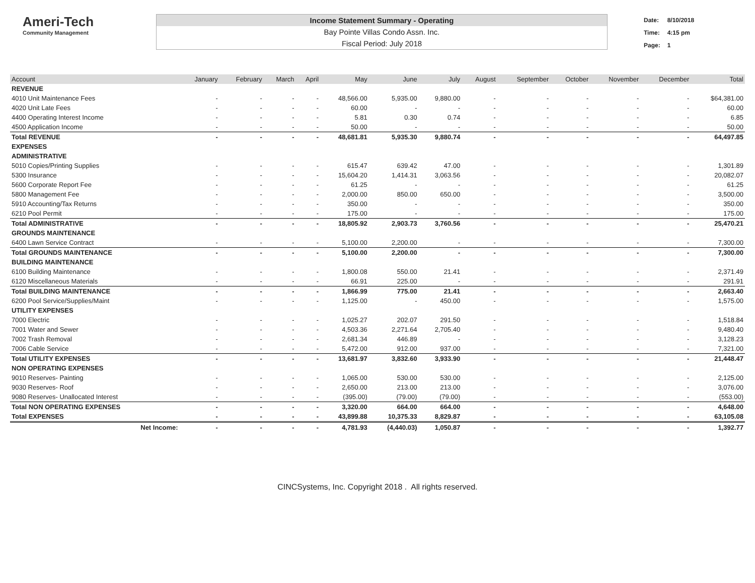Ameri-Tech
Community Management
Income Statement Summary - Operating
Bay Pointe Villas Condo Assn. Inc.
Fiscal Period: July 2018
| Date: | 8/10/2018 |
| Time: | 4:15 pm |
| Page: | 1 |
| Account | January | February | March | April | May | June | July | August | September | October | November | December | Total |
| --- | --- | --- | --- | --- | --- | --- | --- | --- | --- | --- | --- | --- | --- |
| REVENUE | | | | | | | | | | | | | |
| 4010 Unit Maintenance Fees | - | - | - | - | 48,566.00 | 5,935.00 | 9,880.00 | - | - | - | - | - | $64,381.00 |
| 4020 Unit Late Fees | - | - | - | - | 60.00 | - | - | - | - | - | - | - | 60.00 |
| 4400 Operating Interest Income | - | - | - | - | 5.81 | 0.30 | 0.74 | - | - | - | - | - | 6.85 |
| 4500 Application Income | - | - | - | - | 50.00 | - | - | - | - | - | - | - | 50.00 |
| Total REVENUE | - | - | - | - | 48,681.81 | 5,935.30 | 9,880.74 | - | - | - | - | - | 64,497.85 |
| EXPENSES | | | | | | | | | | | | | |
| ADMINISTRATIVE | | | | | | | | | | | | | |
| 5010 Copies/Printing Supplies | - | - | - | - | 615.47 | 639.42 | 47.00 | - | - | - | - | - | 1,301.89 |
| 5300 Insurance | - | - | - | - | 15,604.20 | 1,414.31 | 3,063.56 | - | - | - | - | - | 20,082.07 |
| 5600 Corporate Report Fee | - | - | - | - | 61.25 | - | - | - | - | - | - | - | 61.25 |
| 5800 Management Fee | - | - | - | - | 2,000.00 | 850.00 | 650.00 | - | - | - | - | - | 3,500.00 |
| 5910 Accounting/Tax Returns | - | - | - | - | 350.00 | - | - | - | - | - | - | - | 350.00 |
| 6210 Pool Permit | - | - | - | - | 175.00 | - | - | - | - | - | - | - | 175.00 |
| Total ADMINISTRATIVE | - | - | - | - | 18,805.92 | 2,903.73 | 3,760.56 | - | - | - | - | - | 25,470.21 |
| GROUNDS MAINTENANCE | | | | | | | | | | | | | |
| 6400 Lawn Service Contract | - | - | - | - | 5,100.00 | 2,200.00 | - | - | - | - | - | - | 7,300.00 |
| Total GROUNDS MAINTENANCE | - | - | - | - | 5,100.00 | 2,200.00 | - | - | - | - | - | - | 7,300.00 |
| BUILDING MAINTENANCE | | | | | | | | | | | | | |
| 6100 Building Maintenance | - | - | - | - | 1,800.08 | 550.00 | 21.41 | - | - | - | - | - | 2,371.49 |
| 6120 Miscellaneous Materials | - | - | - | - | 66.91 | 225.00 | - | - | - | - | - | - | 291.91 |
| Total BUILDING MAINTENANCE | - | - | - | - | 1,866.99 | 775.00 | 21.41 | - | - | - | - | - | 2,663.40 |
| 6200 Pool Service/Supplies/Maint | - | - | - | - | 1,125.00 | - | 450.00 | - | - | - | - | - | 1,575.00 |
| UTILITY EXPENSES | | | | | | | | | | | | | |
| 7000 Electric | - | - | - | - | 1,025.27 | 202.07 | 291.50 | - | - | - | - | - | 1,518.84 |
| 7001 Water and Sewer | - | - | - | - | 4,503.36 | 2,271.64 | 2,705.40 | - | - | - | - | - | 9,480.40 |
| 7002 Trash Removal | - | - | - | - | 2,681.34 | 446.89 | - | - | - | - | - | - | 3,128.23 |
| 7006 Cable Service | - | - | - | - | 5,472.00 | 912.00 | 937.00 | - | - | - | - | - | 7,321.00 |
| Total UTILITY EXPENSES | - | - | - | - | 13,681.97 | 3,832.60 | 3,933.90 | - | - | - | - | - | 21,448.47 |
| NON OPERATING EXPENSES | | | | | | | | | | | | | |
| 9010 Reserves- Painting | - | - | - | - | 1,065.00 | 530.00 | 530.00 | - | - | - | - | - | 2,125.00 |
| 9030 Reserves- Roof | - | - | - | - | 2,650.00 | 213.00 | 213.00 | - | - | - | - | - | 3,076.00 |
| 9080 Reserves- Unallocated Interest | - | - | - | - | (395.00) | (79.00) | (79.00) | - | - | - | - | - | (553.00) |
| Total NON OPERATING EXPENSES | - | - | - | - | 3,320.00 | 664.00 | 664.00 | - | - | - | - | - | 4,648.00 |
| Total EXPENSES | - | - | - | - | 43,899.88 | 10,375.33 | 8,829.87 | - | - | - | - | - | 63,105.08 |
| Net Income: | - | - | - | - | 4,781.93 | (4,440.03) | 1,050.87 | - | - | - | - | - | 1,392.77 |
CINCSystems, Inc. Copyright 2018 . All rights reserved.